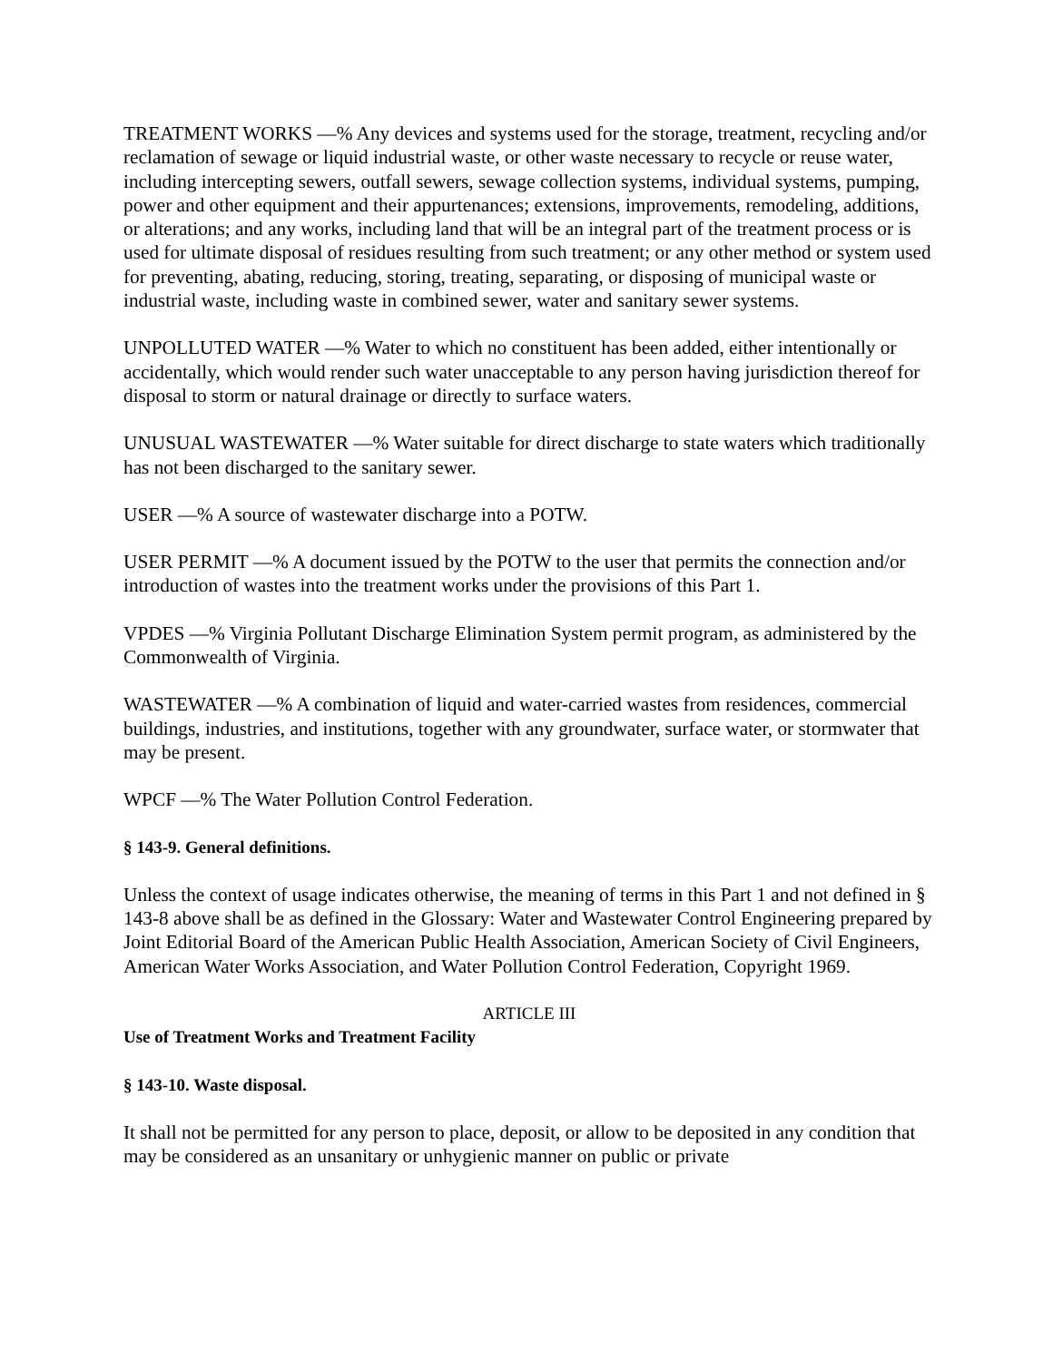TREATMENT WORKS —% Any devices and systems used for the storage, treatment, recycling and/or reclamation of sewage or liquid industrial waste, or other waste necessary to recycle or reuse water, including intercepting sewers, outfall sewers, sewage collection systems, individual systems, pumping, power and other equipment and their appurtenances; extensions, improvements, remodeling, additions, or alterations; and any works, including land that will be an integral part of the treatment process or is used for ultimate disposal of residues resulting from such treatment; or any other method or system used for preventing, abating, reducing, storing, treating, separating, or disposing of municipal waste or industrial waste, including waste in combined sewer, water and sanitary sewer systems.
UNPOLLUTED WATER —% Water to which no constituent has been added, either intentionally or accidentally, which would render such water unacceptable to any person having jurisdiction thereof for disposal to storm or natural drainage or directly to surface waters.
UNUSUAL WASTEWATER —% Water suitable for direct discharge to state waters which traditionally has not been discharged to the sanitary sewer.
USER —% A source of wastewater discharge into a POTW.
USER PERMIT —% A document issued by the POTW to the user that permits the connection and/or introduction of wastes into the treatment works under the provisions of this Part 1.
VPDES —% Virginia Pollutant Discharge Elimination System permit program, as administered by the Commonwealth of Virginia.
WASTEWATER —% A combination of liquid and water-carried wastes from residences, commercial buildings, industries, and institutions, together with any groundwater, surface water, or stormwater that may be present.
WPCF —% The Water Pollution Control Federation.
§ 143-9. General definitions.
Unless the context of usage indicates otherwise, the meaning of terms in this Part 1 and not defined in § 143-8 above shall be as defined in the Glossary: Water and Wastewater Control Engineering prepared by Joint Editorial Board of the American Public Health Association, American Society of Civil Engineers, American Water Works Association, and Water Pollution Control Federation, Copyright 1969.
ARTICLE III
Use of Treatment Works and Treatment Facility
§ 143-10. Waste disposal.
It shall not be permitted for any person to place, deposit, or allow to be deposited in any condition that may be considered as an unsanitary or unhygienic manner on public or private